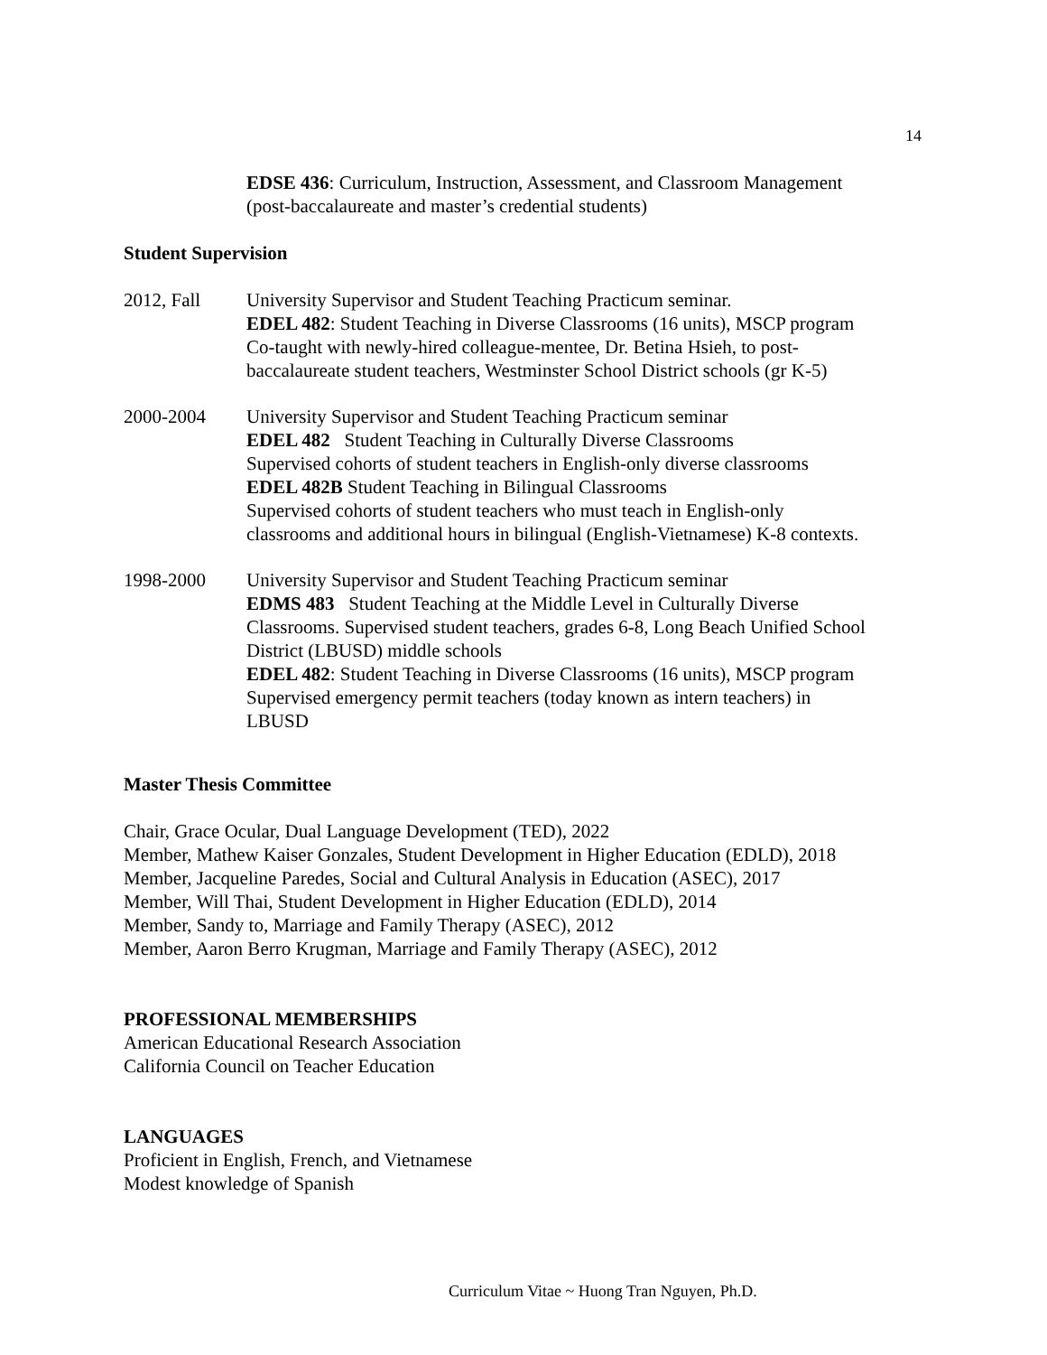14
EDSE 436: Curriculum, Instruction, Assessment, and Classroom Management
(post-baccalaureate and master’s credential students)
Student Supervision
2012, Fall University Supervisor and Student Teaching Practicum seminar.
EDEL 482: Student Teaching in Diverse Classrooms (16 units), MSCP program
Co-taught with newly-hired colleague-mentee, Dr. Betina Hsieh, to post-
baccalaureate student teachers, Westminster School District schools (gr K-5)
2000-2004 University Supervisor and Student Teaching Practicum seminar
EDEL 482 Student Teaching in Culturally Diverse Classrooms
Supervised cohorts of student teachers in English-only diverse classrooms
EDEL 482B Student Teaching in Bilingual Classrooms
Supervised cohorts of student teachers who must teach in English-only
classrooms and additional hours in bilingual (English-Vietnamese) K-8 contexts.
1998-2000 University Supervisor and Student Teaching Practicum seminar
EDMS 483 Student Teaching at the Middle Level in Culturally Diverse
Classrooms. Supervised student teachers, grades 6-8, Long Beach Unified School
District (LBUSD) middle schools
EDEL 482: Student Teaching in Diverse Classrooms (16 units), MSCP program
Supervised emergency permit teachers (today known as intern teachers) in
LBUSD
Master Thesis Committee
Chair, Grace Ocular, Dual Language Development (TED), 2022
Member, Mathew Kaiser Gonzales, Student Development in Higher Education (EDLD), 2018
Member, Jacqueline Paredes, Social and Cultural Analysis in Education (ASEC), 2017
Member, Will Thai, Student Development in Higher Education (EDLD), 2014
Member, Sandy to, Marriage and Family Therapy (ASEC), 2012
Member, Aaron Berro Krugman, Marriage and Family Therapy (ASEC), 2012
PROFESSIONAL MEMBERSHIPS
American Educational Research Association
California Council on Teacher Education
LANGUAGES
Proficient in English, French, and Vietnamese
Modest knowledge of Spanish
Curriculum Vitae ~ Huong Tran Nguyen, Ph.D.